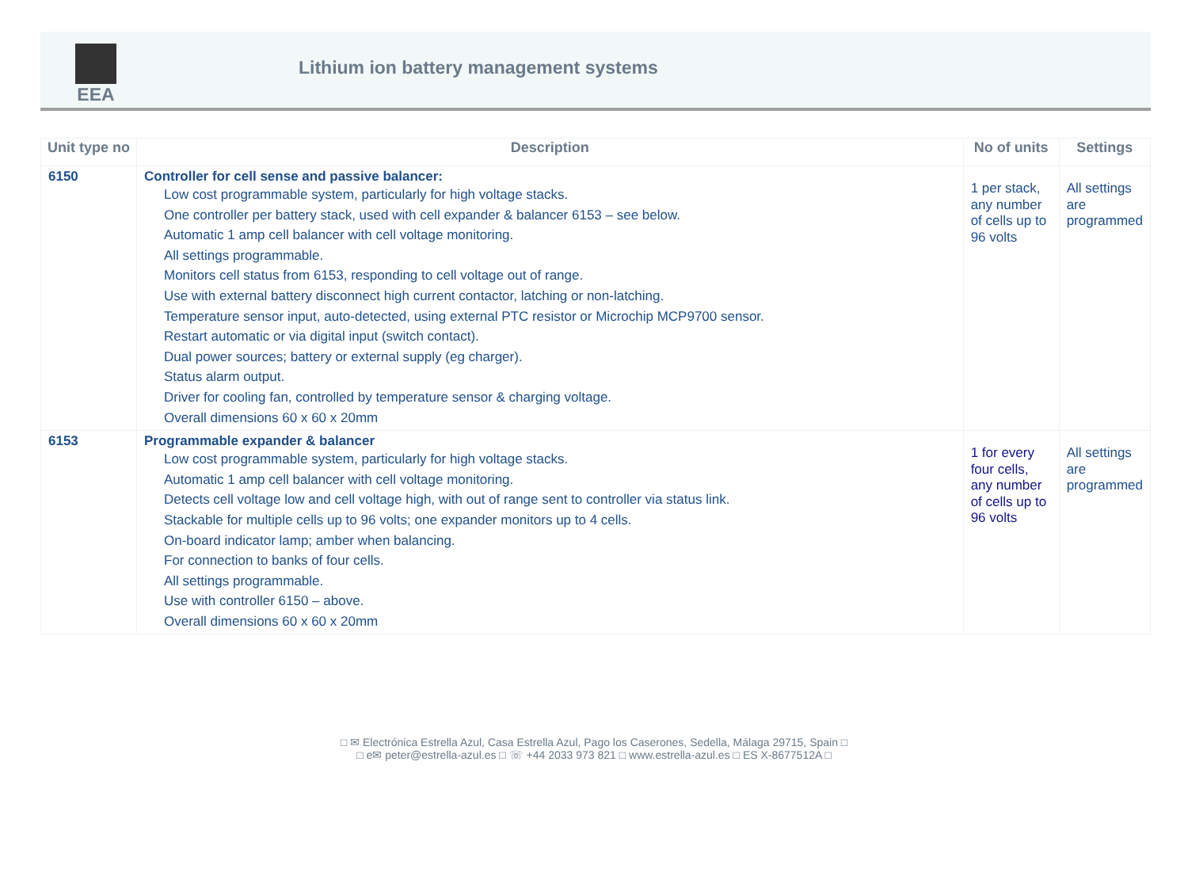EEA
Lithium ion battery management systems
| Unit type no | Description | No of units | Settings |
| --- | --- | --- | --- |
| 6150 | Controller for cell sense and passive balancer: Low cost programmable system, particularly for high voltage stacks. One controller per battery stack, used with cell expander & balancer 6153 – see below. Automatic 1 amp cell balancer with cell voltage monitoring. All settings programmable. Monitors cell status from 6153, responding to cell voltage out of range. Use with external battery disconnect high current contactor, latching or non-latching. Temperature sensor input, auto-detected, using external PTC resistor or Microchip MCP9700 sensor. Restart automatic or via digital input (switch contact). Dual power sources; battery or external supply (eg charger). Status alarm output. Driver for cooling fan, controlled by temperature sensor & charging voltage. Overall dimensions 60 x 60 x 20mm | 1 per stack, any number of cells up to 96 volts | All settings are programmed |
| 6153 | Programmable expander & balancer Low cost programmable system, particularly for high voltage stacks. Automatic 1 amp cell balancer with cell voltage monitoring. Detects cell voltage low and cell voltage high, with out of range sent to controller via status link. Stackable for multiple cells up to 96 volts; one expander monitors up to 4 cells. On-board indicator lamp; amber when balancing. For connection to banks of four cells. All settings programmable. Use with controller 6150 – above. Overall dimensions 60 x 60 x 20mm | 1 for every four cells, any number of cells up to 96 volts | All settings are programmed |
□ ✉ Electrónica Estrella Azul, Casa Estrella Azul, Pago los Caserones, Sedella, Málaga 29715, Spain □
□ e✉ peter@estrella-azul.es □ ☏ +44 2033 973 821 □ www.estrella-azul.es □ ES X-8677512A □